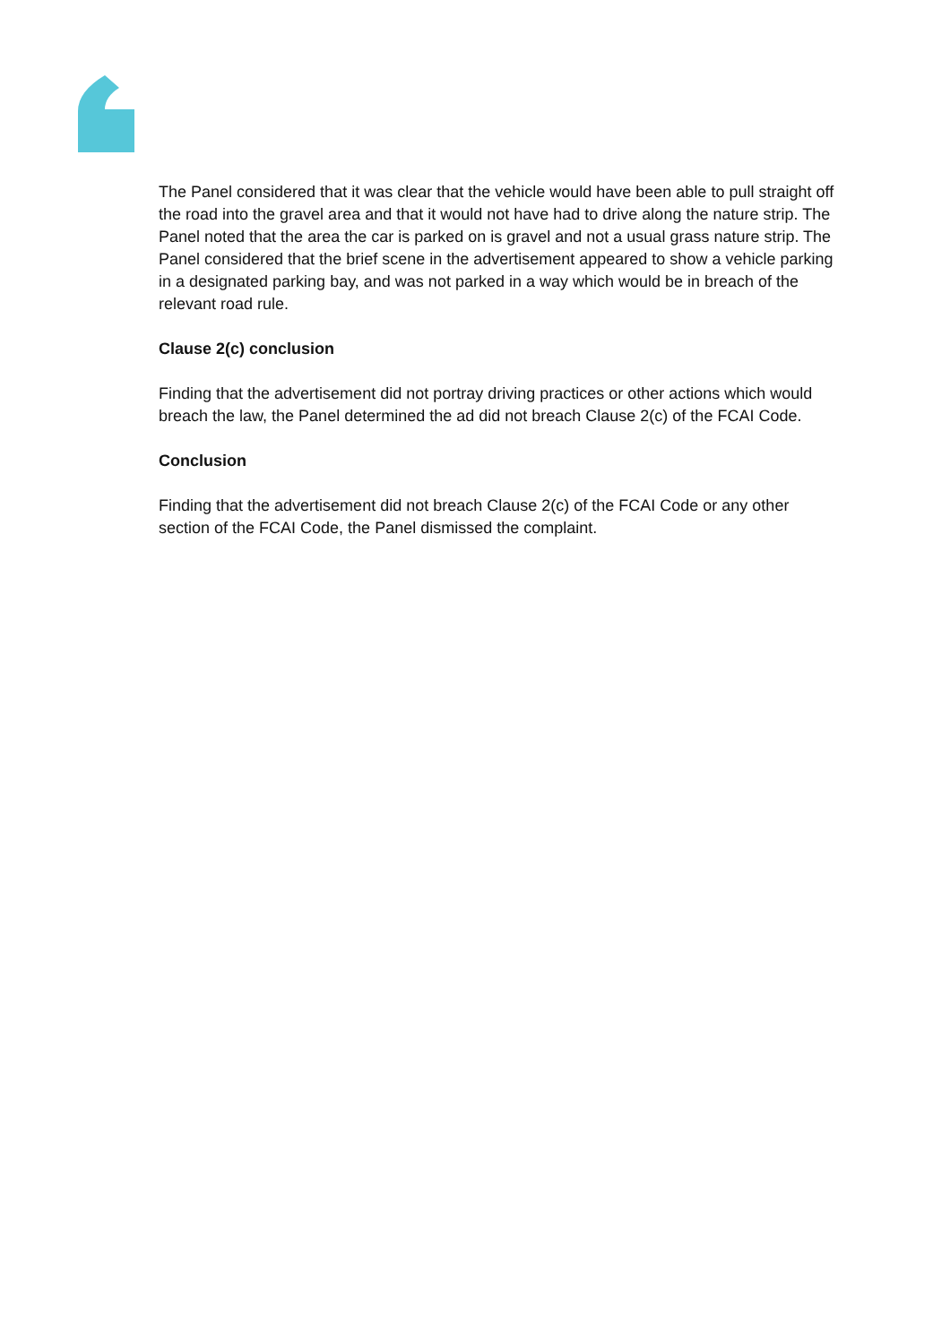The Panel considered that it was clear that the vehicle would have been able to pull straight off the road into the gravel area and that it would not have had to drive along the nature strip. The Panel noted that the area the car is parked on is gravel and not a usual grass nature strip. The Panel considered that the brief scene in the advertisement appeared to show a vehicle parking in a designated parking bay, and was not parked in a way which would be in breach of the relevant road rule.
Clause 2(c) conclusion
Finding that the advertisement did not portray driving practices or other actions which would breach the law, the Panel determined the ad did not breach Clause 2(c) of the FCAI Code.
Conclusion
Finding that the advertisement did not breach Clause 2(c) of the FCAI Code or any other section of the FCAI Code, the Panel dismissed the complaint.